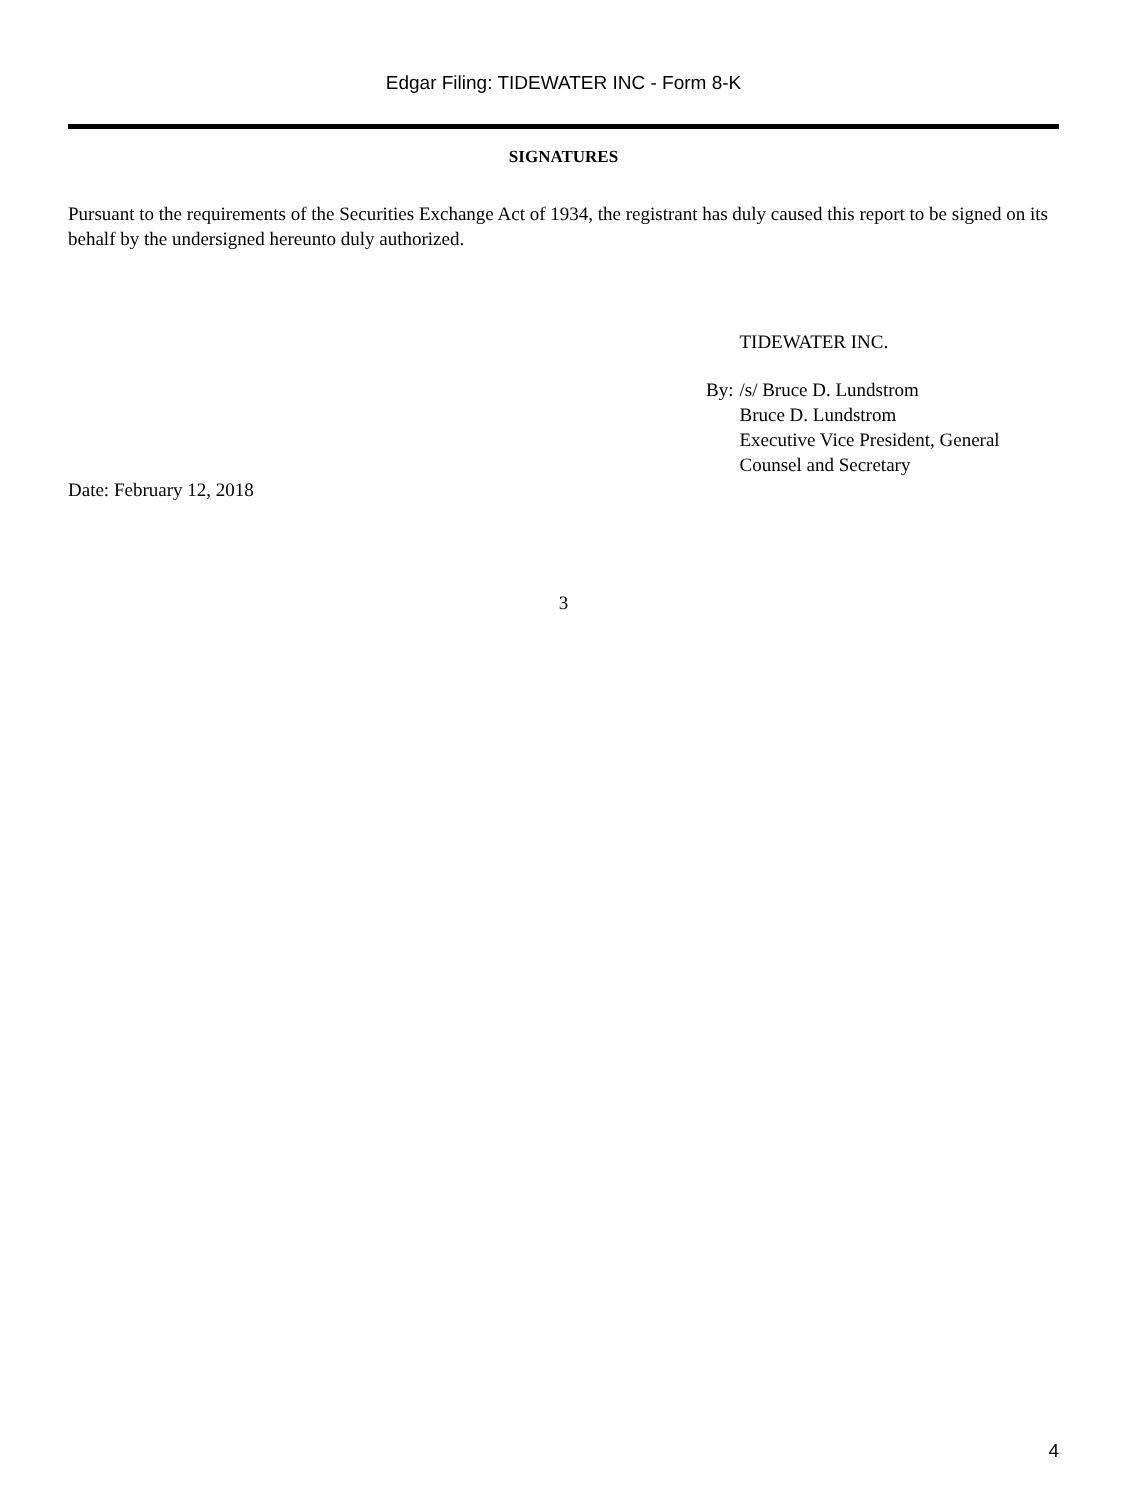Edgar Filing: TIDEWATER INC - Form 8-K
SIGNATURES
Pursuant to the requirements of the Securities Exchange Act of 1934, the registrant has duly caused this report to be signed on its behalf by the undersigned hereunto duly authorized.
| | TIDEWATER INC. |
| By: | /s/ Bruce D. Lundstrom |
| | Bruce D. Lundstrom |
| | Executive Vice President, General Counsel and Secretary |
Date: February 12, 2018
3
4